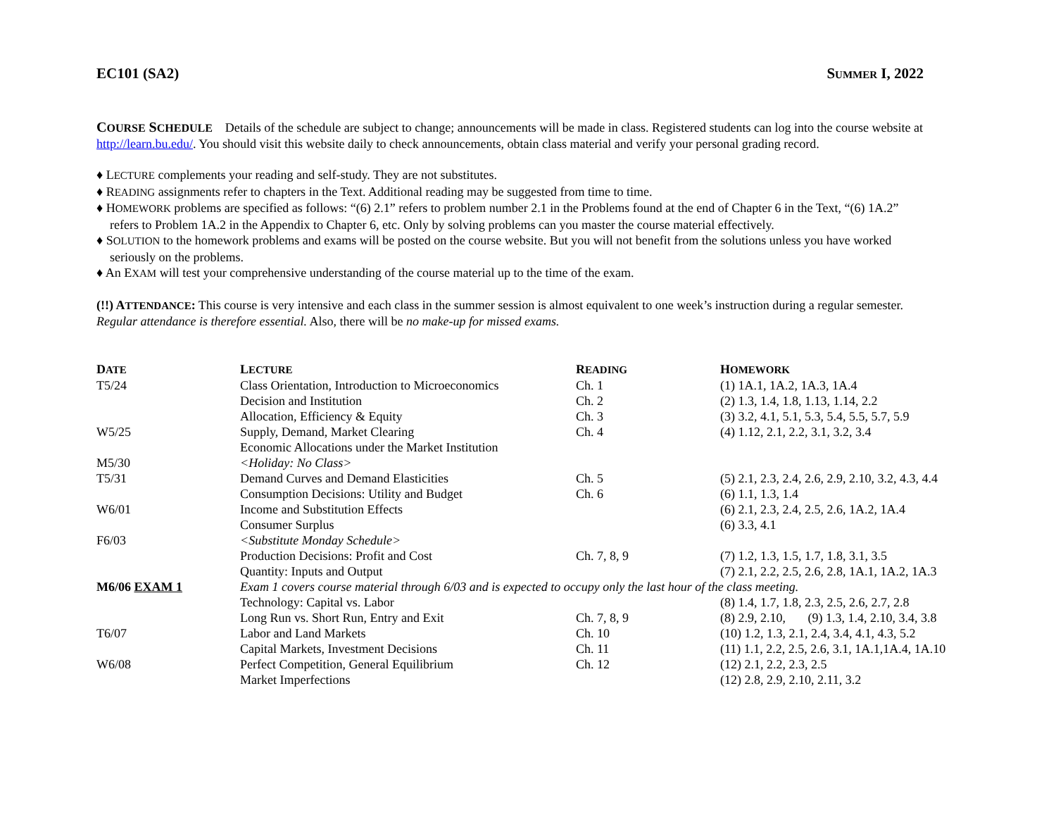EC101 (SA2) SUMMER I, 2022
COURSE SCHEDULE Details of the schedule are subject to change; announcements will be made in class. Registered students can log into the course website at http://learn.bu.edu/. You should visit this website daily to check announcements, obtain class material and verify your personal grading record.
♦ LECTURE complements your reading and self-study. They are not substitutes.
♦ READING assignments refer to chapters in the Text. Additional reading may be suggested from time to time.
♦ HOMEWORK problems are specified as follows: “(6) 2.1” refers to problem number 2.1 in the Problems found at the end of Chapter 6 in the Text, “(6) 1A.2” refers to Problem 1A.2 in the Appendix to Chapter 6, etc. Only by solving problems can you master the course material effectively.
♦ SOLUTION to the homework problems and exams will be posted on the course website. But you will not benefit from the solutions unless you have worked seriously on the problems.
♦ An EXAM will test your comprehensive understanding of the course material up to the time of the exam.
(!!) ATTENDANCE: This course is very intensive and each class in the summer session is almost equivalent to one week’s instruction during a regular semester. Regular attendance is therefore essential. Also, there will be no make-up for missed exams.
| D ATE | L ECTURE | R EADING | H OMEWORK |
| --- | --- | --- | --- |
| T5/24 | Class Orientation, Introduction to Microeconomics | Ch. 1 | (1) 1A.1, 1A.2, 1A.3, 1A.4 |
| | Decision and Institution | Ch. 2 | (2) 1.3, 1.4, 1.8, 1.13, 1.14, 2.2 |
| | Allocation, Efficiency & Equity | Ch. 3 | (3) 3.2, 4.1, 5.1, 5.3, 5.4, 5.5, 5.7, 5.9 |
| W5/25 | Supply, Demand, Market Clearing | Ch. 4 | (4) 1.12, 2.1, 2.2, 3.1, 3.2, 3.4 |
| | Economic Allocations under the Market Institution | | |
| M5/30 | <Holiday: No Class> | | |
| T5/31 | Demand Curves and Demand Elasticities | Ch. 5 | (5) 2.1, 2.3, 2.4, 2.6, 2.9, 2.10, 3.2, 4.3, 4.4 |
| | Consumption Decisions: Utility and Budget | Ch. 6 | (6) 1.1, 1.3, 1.4 |
| W6/01 | Income and Substitution Effects | | (6) 2.1, 2.3, 2.4, 2.5, 2.6, 1A.2, 1A.4 |
| | Consumer Surplus | | (6) 3.3, 4.1 |
| F6/03 | <Substitute Monday Schedule> | | |
| | Production Decisions: Profit and Cost | Ch. 7, 8, 9 | (7) 1.2, 1.3, 1.5, 1.7, 1.8, 3.1, 3.5 |
| | Quantity: Inputs and Output | | (7) 2.1, 2.2, 2.5, 2.6, 2.8, 1A.1, 1A.2, 1A.3 |
| M6/06 EXAM 1 | Exam 1 covers course material through 6/03 and is expected to occupy only the last hour of the class meeting. | | |
| | Technology: Capital vs. Labor | | (8) 1.4, 1.7, 1.8, 2.3, 2.5, 2.6, 2.7, 2.8 |
| | Long Run vs. Short Run, Entry and Exit | Ch. 7, 8, 9 | (8) 2.9, 2.10, (9) 1.3, 1.4, 2.10, 3.4, 3.8 |
| T6/07 | Labor and Land Markets | Ch. 10 | (10) 1.2, 1.3, 2.1, 2.4, 3.4, 4.1, 4.3, 5.2 |
| | Capital Markets, Investment Decisions | Ch. 11 | (11) 1.1, 2.2, 2.5, 2.6, 3.1, 1A.1,1A.4, 1A.10 |
| W6/08 | Perfect Competition, General Equilibrium | Ch. 12 | (12) 2.1, 2.2, 2.3, 2.5 |
| | Market Imperfections | | (12) 2.8, 2.9, 2.10, 2.11, 3.2 |